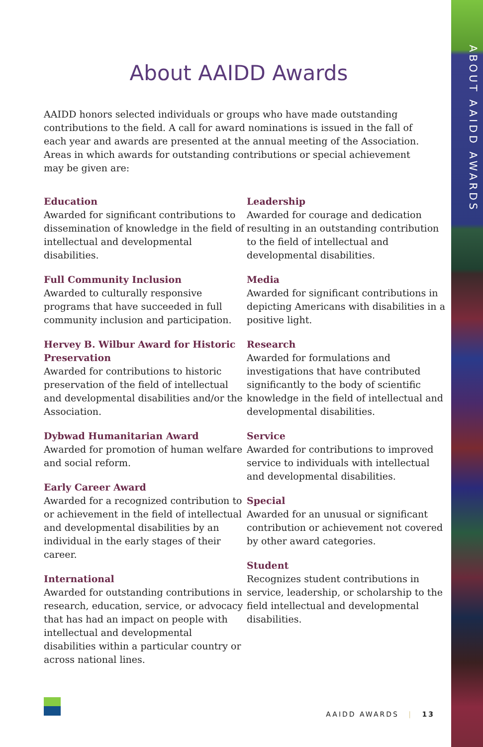ABOUT AAIDD AWARDS
About AAIDD Awards
AAIDD honors selected individuals or groups who have made outstanding contributions to the field. A call for award nominations is issued in the fall of each year and awards are presented at the annual meeting of the Association. Areas in which awards for outstanding contributions or special achievement may be given are:
Education
Awarded for significant contributions to dissemination of knowledge in the field of intellectual and developmental disabilities.
Full Community Inclusion
Awarded to culturally responsive programs that have succeeded in full community inclusion and participation.
Hervey B. Wilbur Award for Historic Preservation
Awarded for contributions to historic preservation of the field of intellectual and developmental disabilities and/or the Association.
Dybwad Humanitarian Award
Awarded for promotion of human welfare and social reform.
Early Career Award
Awarded for a recognized contribution to or achievement in the field of intellectual and developmental disabilities by an individual in the early stages of their career.
International
Awarded for outstanding contributions in research, education, service, or advocacy that has had an impact on people with intellectual and developmental disabilities within a particular country or across national lines.
Leadership
Awarded for courage and dedication resulting in an outstanding contribution to the field of intellectual and developmental disabilities.
Media
Awarded for significant contributions in depicting Americans with disabilities in a positive light.
Research
Awarded for formulations and investigations that have contributed significantly to the body of scientific knowledge in the field of intellectual and developmental disabilities.
Service
Awarded for contributions to improved service to individuals with intellectual and developmental disabilities.
Special
Awarded for an unusual or significant contribution or achievement not covered by other award categories.
Student
Recognizes student contributions in service, leadership, or scholarship to the field intellectual and developmental disabilities.
AAIDD AWARDS | 13